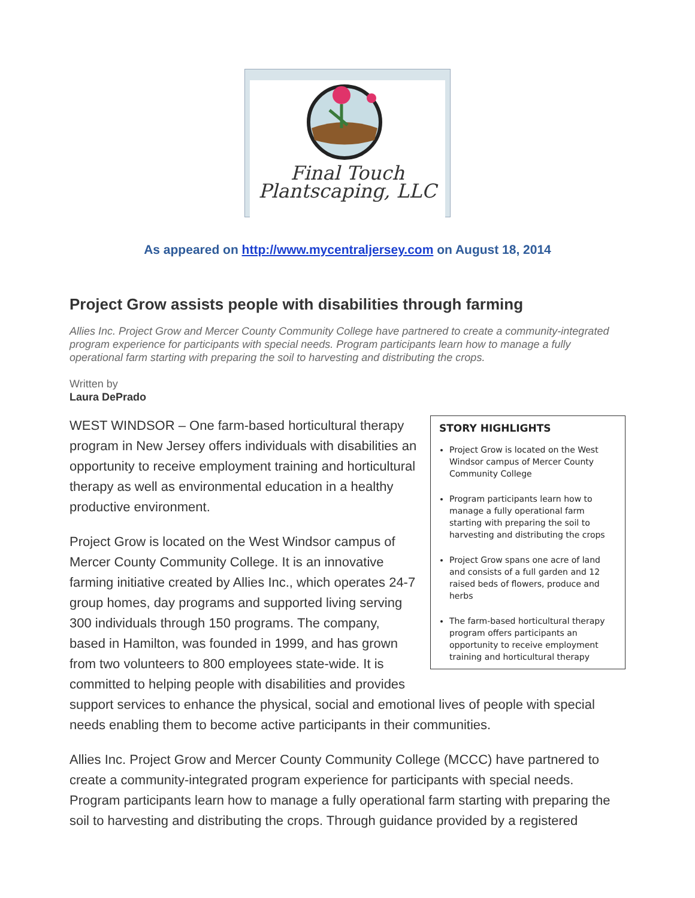Final Touch
Plantscaping, LLC
As appeared on http://www.mycentraljersey.com on August 18, 2014
Project Grow assists people with disabilities through farming
Allies Inc. Project Grow and Mercer County Community College have partnered to create a community-integrated program experience for participants with special needs. Program participants learn how to manage a fully operational farm starting with preparing the soil to harvesting and distributing the crops.
Written by
Laura DePrado
STORY HIGHLIGHTS
Project Grow is located on the West Windsor campus of Mercer County Community College
Program participants learn how to manage a fully operational farm starting with preparing the soil to harvesting and distributing the crops
Project Grow spans one acre of land and consists of a full garden and 12 raised beds of flowers, produce and herbs
The farm-based horticultural therapy program offers participants an opportunity to receive employment training and horticultural therapy
WEST WINDSOR – One farm-based horticultural therapy program in New Jersey offers individuals with disabilities an opportunity to receive employment training and horticultural therapy as well as environmental education in a healthy productive environment.
Project Grow is located on the West Windsor campus of Mercer County Community College. It is an innovative farming initiative created by Allies Inc., which operates 24-7 group homes, day programs and supported living serving 300 individuals through 150 programs. The company, based in Hamilton, was founded in 1999, and has grown from two volunteers to 800 employees state-wide. It is committed to helping people with disabilities and provides support services to enhance the physical, social and emotional lives of people with special needs enabling them to become active participants in their communities.
Allies Inc. Project Grow and Mercer County Community College (MCCC) have partnered to create a community-integrated program experience for participants with special needs. Program participants learn how to manage a fully operational farm starting with preparing the soil to harvesting and distributing the crops. Through guidance provided by a registered